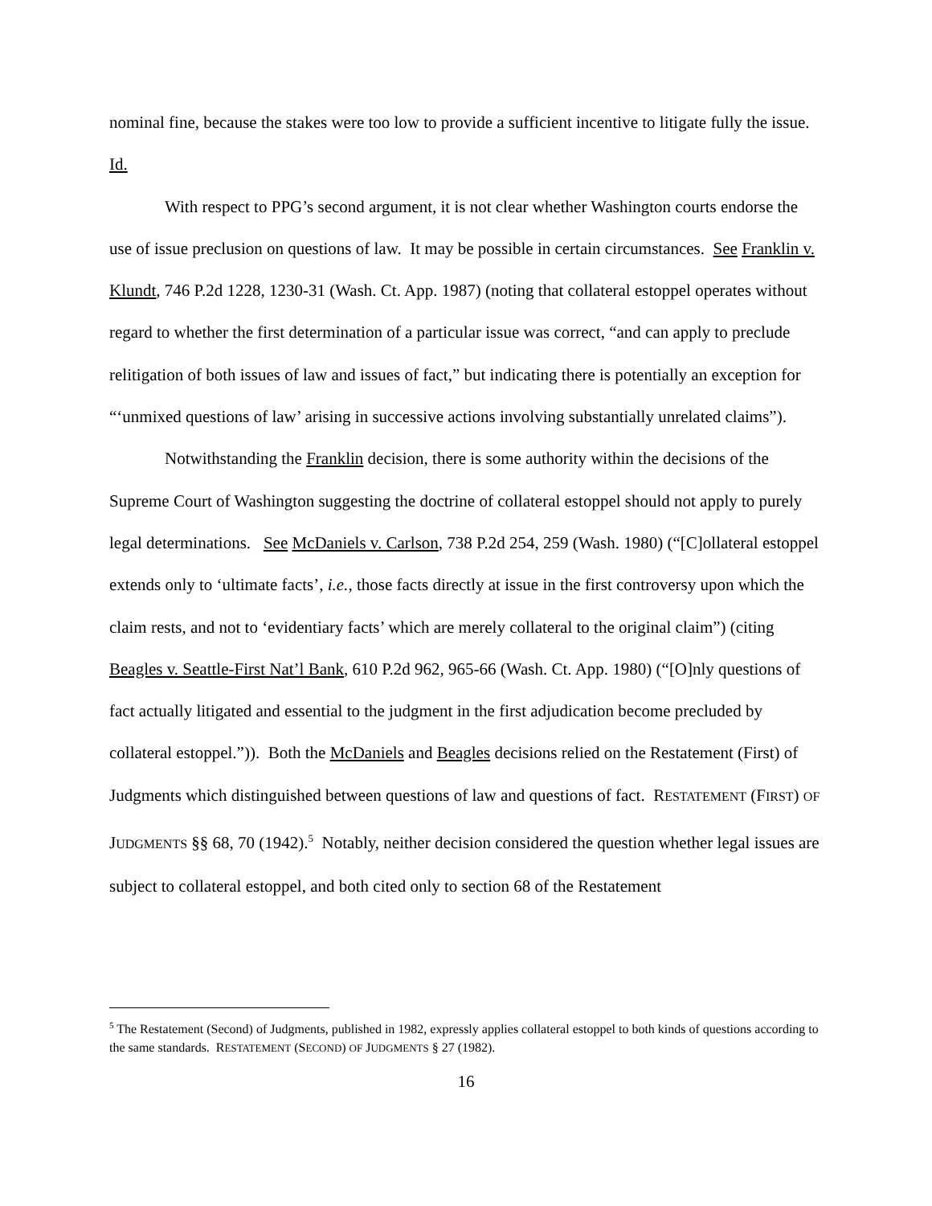nominal fine, because the stakes were too low to provide a sufficient incentive to litigate fully the issue. Id.
With respect to PPG’s second argument, it is not clear whether Washington courts endorse the use of issue preclusion on questions of law. It may be possible in certain circumstances. See Franklin v. Klundt, 746 P.2d 1228, 1230-31 (Wash. Ct. App. 1987) (noting that collateral estoppel operates without regard to whether the first determination of a particular issue was correct, “and can apply to preclude relitigation of both issues of law and issues of fact,” but indicating there is potentially an exception for “‘unmixed questions of law’ arising in successive actions involving substantially unrelated claims”).
Notwithstanding the Franklin decision, there is some authority within the decisions of the Supreme Court of Washington suggesting the doctrine of collateral estoppel should not apply to purely legal determinations. See McDaniels v. Carlson, 738 P.2d 254, 259 (Wash. 1980) (“[C]ollateral estoppel extends only to ‘ultimate facts’, i.e., those facts directly at issue in the first controversy upon which the claim rests, and not to ‘evidentiary facts’ which are merely collateral to the original claim”) (citing Beagles v. Seattle-First Nat’l Bank, 610 P.2d 962, 965-66 (Wash. Ct. App. 1980) (“[O]nly questions of fact actually litigated and essential to the judgment in the first adjudication become precluded by collateral estoppel.”)). Both the McDaniels and Beagles decisions relied on the Restatement (First) of Judgments which distinguished between questions of law and questions of fact. RESTATEMENT (FIRST) OF JUDGMENTS §§ 68, 70 (1942).<sup>5</sup> Notably, neither decision considered the question whether legal issues are subject to collateral estoppel, and both cited only to section 68 of the Restatement
<sup>5</sup> The Restatement (Second) of Judgments, published in 1982, expressly applies collateral estoppel to both kinds of questions according to the same standards. RESTATEMENT (SECOND) OF JUDGMENTS § 27 (1982).
16